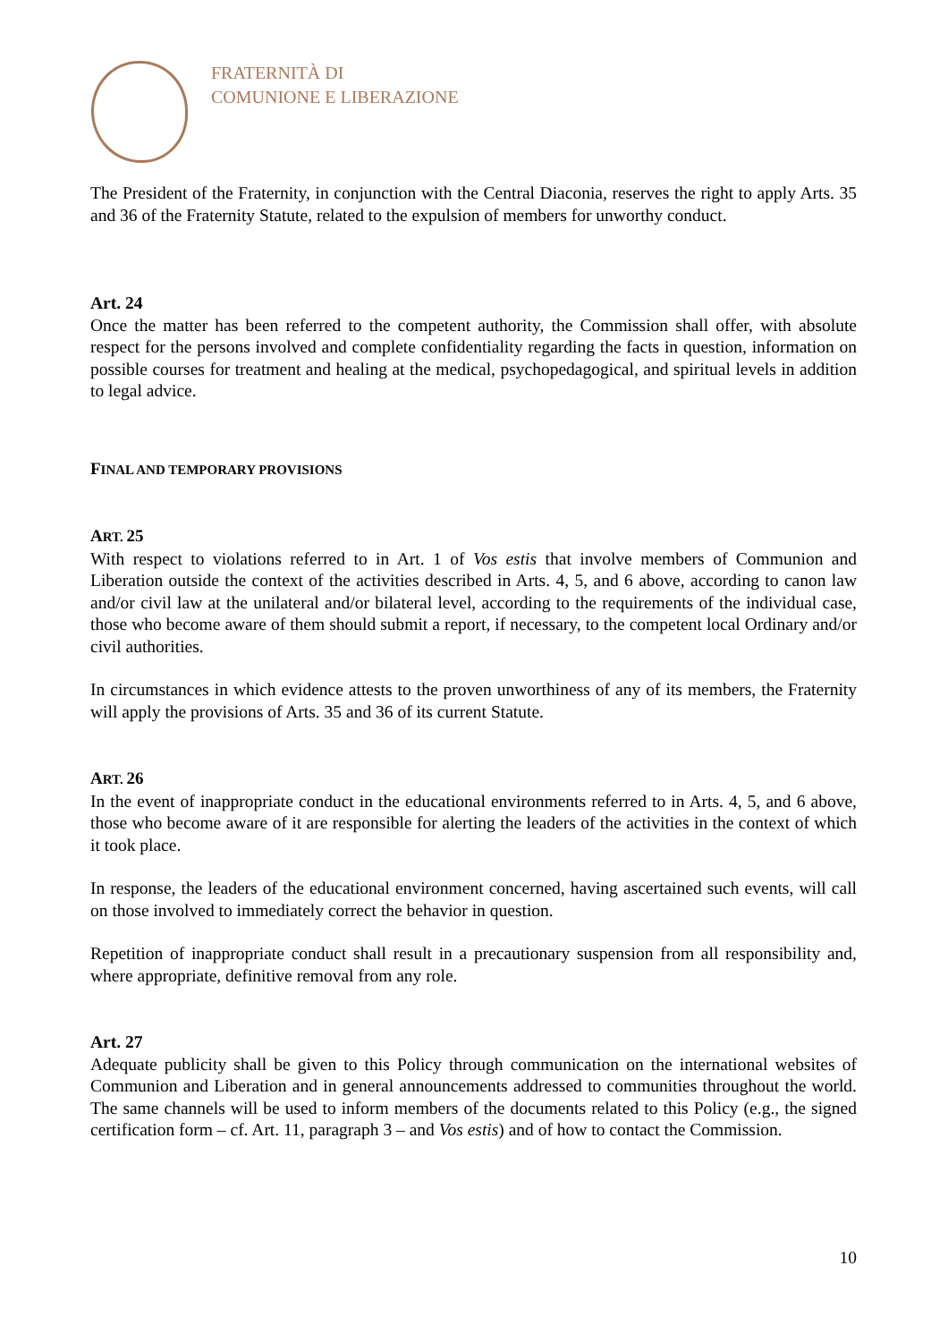FRATERNITÀ DI
COMUNIONE E LIBERAZIONE
The President of the Fraternity, in conjunction with the Central Diaconia, reserves the right to apply Arts. 35 and 36 of the Fraternity Statute, related to the expulsion of members for unworthy conduct.
Art. 24
Once the matter has been referred to the competent authority, the Commission shall offer, with absolute respect for the persons involved and complete confidentiality regarding the facts in question, information on possible courses for treatment and healing at the medical, psychopedagogical, and spiritual levels in addition to legal advice.
FINAL AND TEMPORARY PROVISIONS
ART. 25
With respect to violations referred to in Art. 1 of Vos estis that involve members of Communion and Liberation outside the context of the activities described in Arts. 4, 5, and 6 above, according to canon law and/or civil law at the unilateral and/or bilateral level, according to the requirements of the individual case, those who become aware of them should submit a report, if necessary, to the competent local Ordinary and/or civil authorities.
In circumstances in which evidence attests to the proven unworthiness of any of its members, the Fraternity will apply the provisions of Arts. 35 and 36 of its current Statute.
ART. 26
In the event of inappropriate conduct in the educational environments referred to in Arts. 4, 5, and 6 above, those who become aware of it are responsible for alerting the leaders of the activities in the context of which it took place.
In response, the leaders of the educational environment concerned, having ascertained such events, will call on those involved to immediately correct the behavior in question.
Repetition of inappropriate conduct shall result in a precautionary suspension from all responsibility and, where appropriate, definitive removal from any role.
Art. 27
Adequate publicity shall be given to this Policy through communication on the international websites of Communion and Liberation and in general announcements addressed to communities throughout the world. The same channels will be used to inform members of the documents related to this Policy (e.g., the signed certification form – cf. Art. 11, paragraph 3 – and Vos estis) and of how to contact the Commission.
10